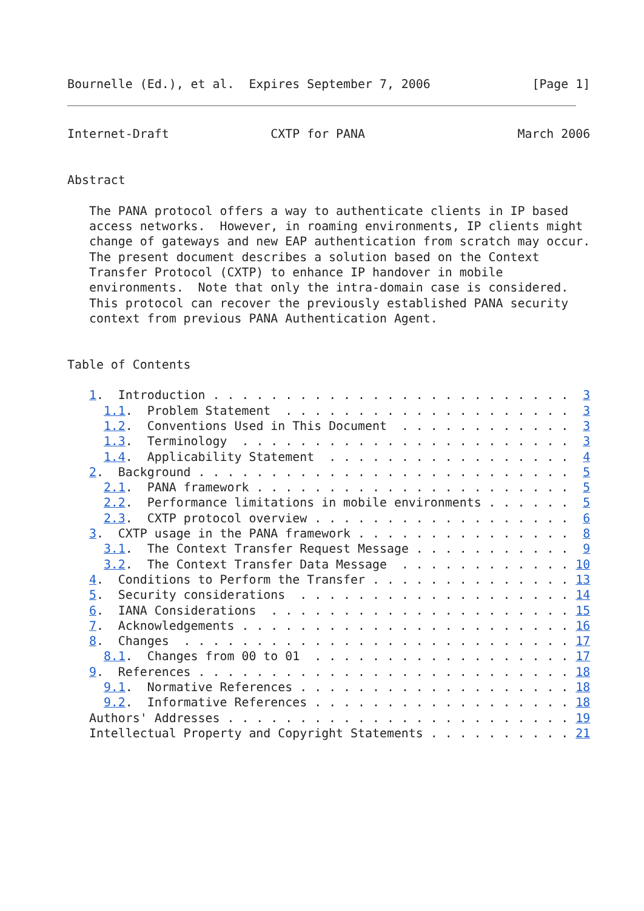Bournelle (Ed.), et al.  Expires September 7, 2006              [Page 1]
Internet-Draft              CXTP for PANA                     March 2006


Abstract

   The PANA protocol offers a way to authenticate clients in IP based
   access networks.  However, in roaming environments, IP clients might
   change of gateways and new EAP authentication from scratch may occur.
   The present document describes a solution based on the Context
   Transfer Protocol (CXTP) to enhance IP handover in mobile
   environments.  Note that only the intra-domain case is considered.
   This protocol can recover the previously established PANA security
   context from previous PANA Authentication Agent.


Table of Contents

   1.  Introduction . . . . . . . . . . . . . . . . . . . . . . . . .  3
     1.1.  Problem Statement  . . . . . . . . . . . . . . . . . . . .  3
     1.2.  Conventions Used in This Document  . . . . . . . . . . . .  3
     1.3.  Terminology  . . . . . . . . . . . . . . . . . . . . . . .  3
     1.4.  Applicability Statement  . . . . . . . . . . . . . . . . .  4
   2.  Background . . . . . . . . . . . . . . . . . . . . . . . . . .  5
     2.1.  PANA framework . . . . . . . . . . . . . . . . . . . . . .  5
     2.2.  Performance limitations in mobile environments . . . . . .  5
     2.3.  CXTP protocol overview . . . . . . . . . . . . . . . . . .  6
   3.  CXTP usage in the PANA framework . . . . . . . . . . . . . . .  8
     3.1.  The Context Transfer Request Message . . . . . . . . . . .  9
     3.2.  The Context Transfer Data Message  . . . . . . . . . . . . 10
   4.  Conditions to Perform the Transfer . . . . . . . . . . . . . . 13
   5.  Security considerations  . . . . . . . . . . . . . . . . . . . 14
   6.  IANA Considerations  . . . . . . . . . . . . . . . . . . . . . 15
   7.  Acknowledgements . . . . . . . . . . . . . . . . . . . . . . . 16
   8.  Changes  . . . . . . . . . . . . . . . . . . . . . . . . . . . 17
     8.1.  Changes from 00 to 01  . . . . . . . . . . . . . . . . . . 17
   9.  References . . . . . . . . . . . . . . . . . . . . . . . . . . 18
     9.1.  Normative References . . . . . . . . . . . . . . . . . . . 18
     9.2.  Informative References . . . . . . . . . . . . . . . . . . 18
   Authors' Addresses . . . . . . . . . . . . . . . . . . . . . . . . 19
   Intellectual Property and Copyright Statements . . . . . . . . . . 21